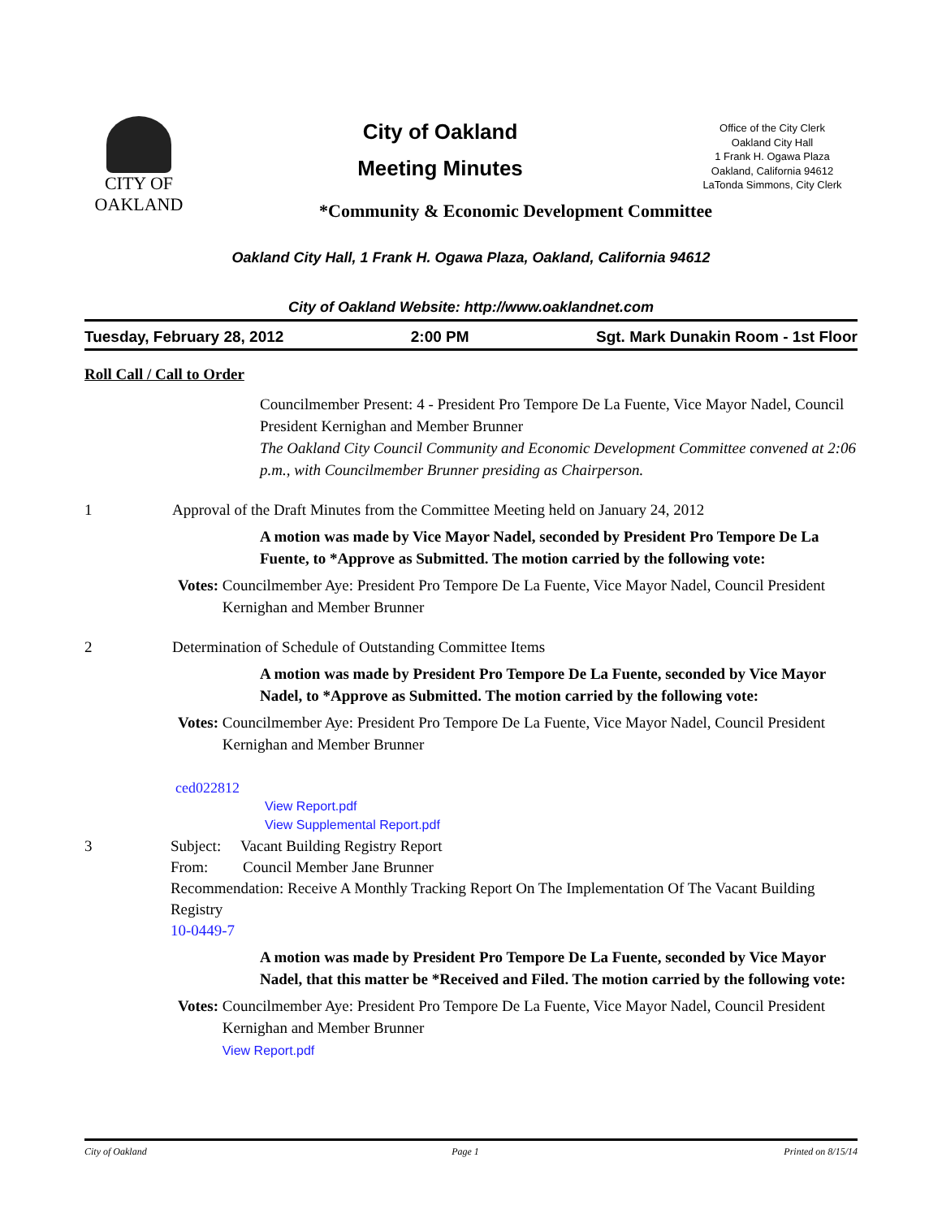CITY OF
OAKLAND
City of Oakland
Meeting Minutes
Office of the City Clerk
Oakland City Hall
1 Frank H. Ogawa Plaza
Oakland, California 94612
LaTonda Simmons, City Clerk
*Community & Economic Development Committee
Oakland City Hall, 1 Frank H. Ogawa Plaza, Oakland, California 94612
City of Oakland Website: http://www.oaklandnet.com
Tuesday, February 28, 2012 2:00 PM Sgt. Mark Dunakin Room - 1st Floor
Roll Call / Call to Order
Councilmember Present: 4 - President Pro Tempore De La Fuente, Vice Mayor Nadel, Council President Kernighan and Member Brunner
The Oakland City Council Community and Economic Development Committee convened at 2:06 p.m., with Councilmember Brunner presiding as Chairperson.
1 Approval of the Draft Minutes from the Committee Meeting held on January 24, 2012
A motion was made by Vice Mayor Nadel, seconded by President Pro Tempore De La Fuente, to *Approve as Submitted. The motion carried by the following vote:
Votes: Councilmember Aye: President Pro Tempore De La Fuente, Vice Mayor Nadel, Council President Kernighan and Member Brunner
2 Determination of Schedule of Outstanding Committee Items
A motion was made by President Pro Tempore De La Fuente, seconded by Vice Mayor Nadel, to *Approve as Submitted. The motion carried by the following vote:
Votes: Councilmember Aye: President Pro Tempore De La Fuente, Vice Mayor Nadel, Council President Kernighan and Member Brunner
ced022812
View Report.pdf
View Supplemental Report.pdf
3 Subject: Vacant Building Registry Report
From: Council Member Jane Brunner
Recommendation: Receive A Monthly Tracking Report On The Implementation Of The Vacant Building Registry
10-0449-7
A motion was made by President Pro Tempore De La Fuente, seconded by Vice Mayor Nadel, that this matter be *Received and Filed. The motion carried by the following vote:
Votes: Councilmember Aye: President Pro Tempore De La Fuente, Vice Mayor Nadel, Council President Kernighan and Member Brunner
View Report.pdf
City of Oakland Page 1 Printed on 8/15/14